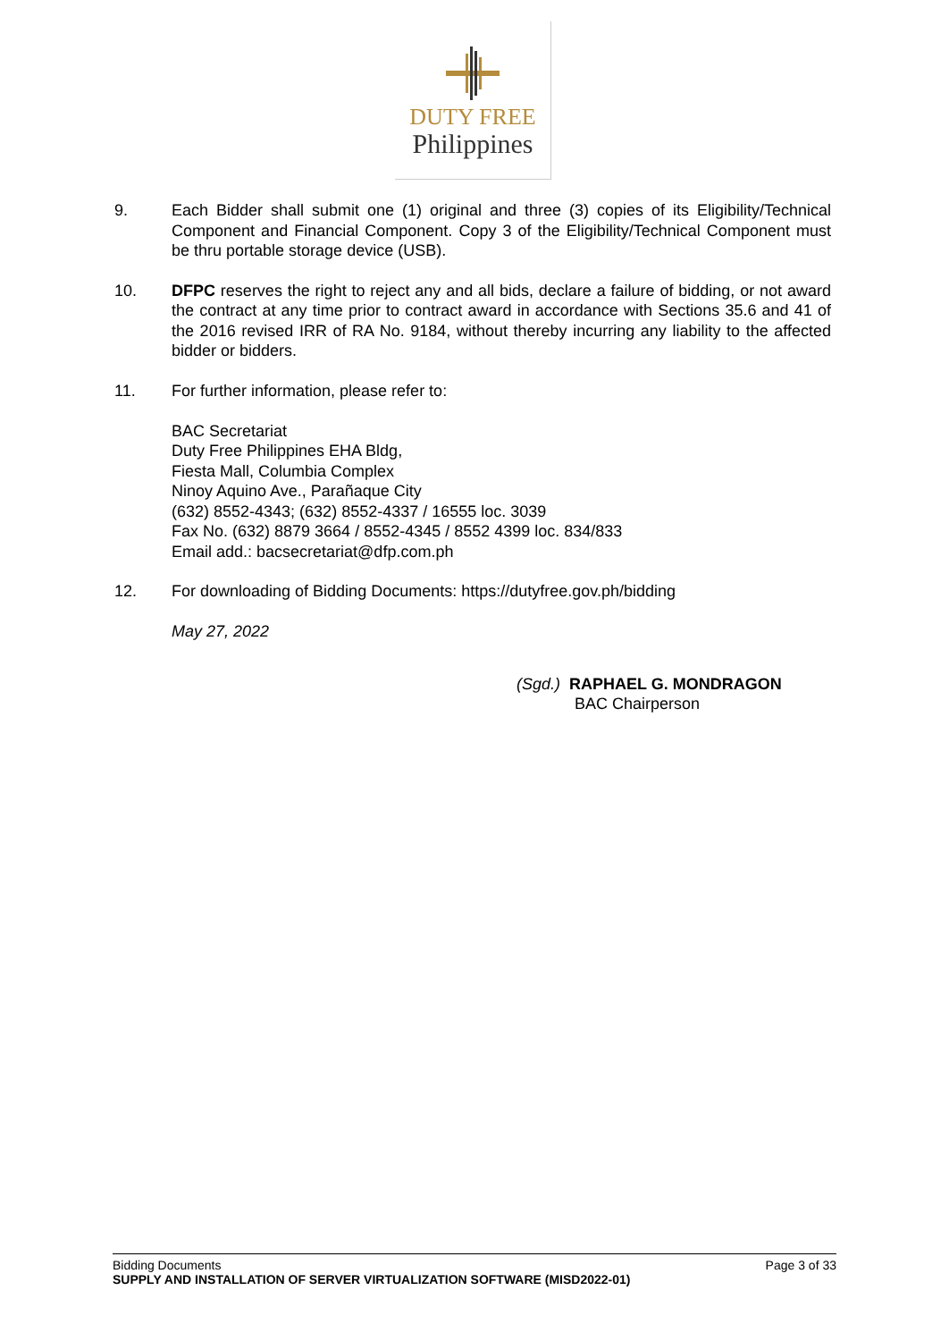DUTY FREE
Philippines
9. Each Bidder shall submit one (1) original and three (3) copies of its Eligibility/Technical Component and Financial Component. Copy 3 of the Eligibility/Technical Component must be thru portable storage device (USB).
10. DFPC reserves the right to reject any and all bids, declare a failure of bidding, or not award the contract at any time prior to contract award in accordance with Sections 35.6 and 41 of the 2016 revised IRR of RA No. 9184, without thereby incurring any liability to the affected bidder or bidders.
11. For further information, please refer to:
BAC Secretariat
Duty Free Philippines EHA Bldg,
Fiesta Mall, Columbia Complex
Ninoy Aquino Ave., Parañaque City
(632) 8552-4343; (632) 8552-4337 / 16555 loc. 3039
Fax No. (632) 8879 3664 / 8552-4345 / 8552 4399 loc. 834/833
Email add.: bacsecretariat@dfp.com.ph
12. For downloading of Bidding Documents: https://dutyfree.gov.ph/bidding
May 27, 2022
(Sgd.) RAPHAEL G. MONDRAGON
BAC Chairperson
Bidding Documents Page 3 of 33
SUPPLY AND INSTALLATION OF SERVER VIRTUALIZATION SOFTWARE (MISD2022-01)